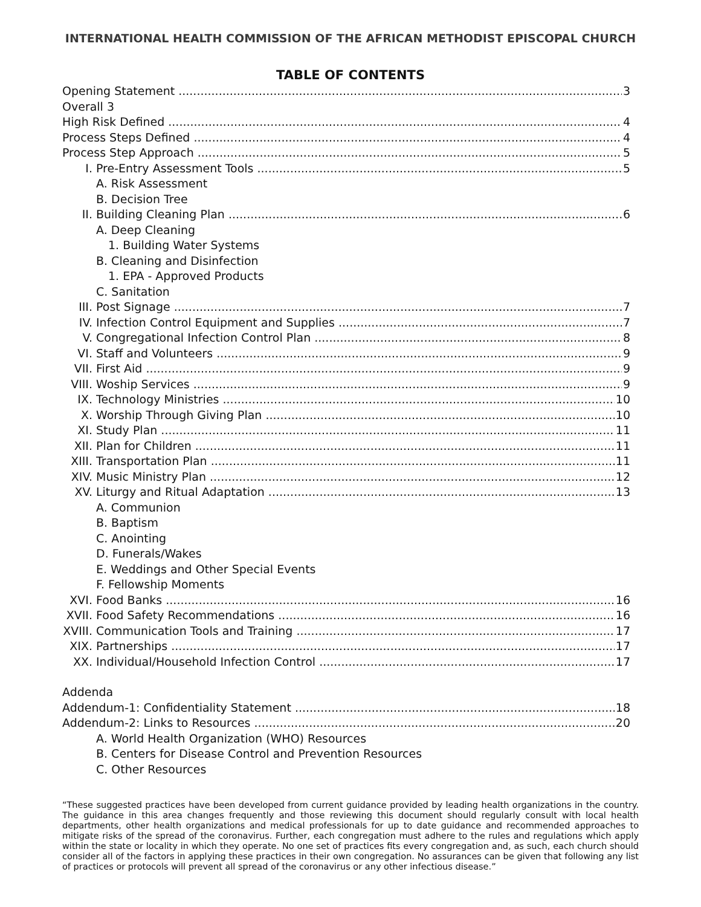INTERNATIONAL HEALTH COMMISSION OF THE AFRICAN METHODIST EPISCOPAL CHURCH
TABLE OF CONTENTS
Opening Statement 3
Overall 3
High Risk Defined 4
Process Steps Defined 4
Process Step Approach 5
I. Pre-Entry Assessment Tools 5
A. Risk Assessment
B. Decision Tree
II. Building Cleaning Plan 6
A. Deep Cleaning
1. Building Water Systems
B. Cleaning and Disinfection
1. EPA - Approved Products
C. Sanitation
III. Post Signage 7
IV. Infection Control Equipment and Supplies 7
V. Congregational Infection Control Plan 8
VI. Staff and Volunteers 9
VII. First Aid 9
VIII. Woship Services 9
IX. Technology Ministries 10
X. Worship Through Giving Plan 10
XI. Study Plan 11
XII. Plan for Children 11
XIII. Transportation Plan 11
XIV. Music Ministry Plan 12
XV. Liturgy and Ritual Adaptation 13
A. Communion
B. Baptism
C. Anointing
D. Funerals/Wakes
E. Weddings and Other Special Events
F. Fellowship Moments
XVI. Food Banks 16
XVII. Food Safety Recommendations 16
XVIII. Communication Tools and Training 17
XIX. Partnerships 17
XX. Individual/Household Infection Control 17
Addenda
Addendum-1: Confidentiality Statement 18
Addendum-2: Links to Resources 20
A. World Health Organization (WHO) Resources
B. Centers for Disease Control and Prevention Resources
C. Other Resources
“These suggested practices have been developed from current guidance provided by leading health organizations in the country. The guidance in this area changes frequently and those reviewing this document should regularly consult with local health departments, other health organizations and medical professionals for up to date guidance and recommended approaches to mitigate risks of the spread of the coronavirus. Further, each congregation must adhere to the rules and regulations which apply within the state or locality in which they operate. No one set of practices fits every congregation and, as such, each church should consider all of the factors in applying these practices in their own congregation. No assurances can be given that following any list of practices or protocols will prevent all spread of the coronavirus or any other infectious disease.”